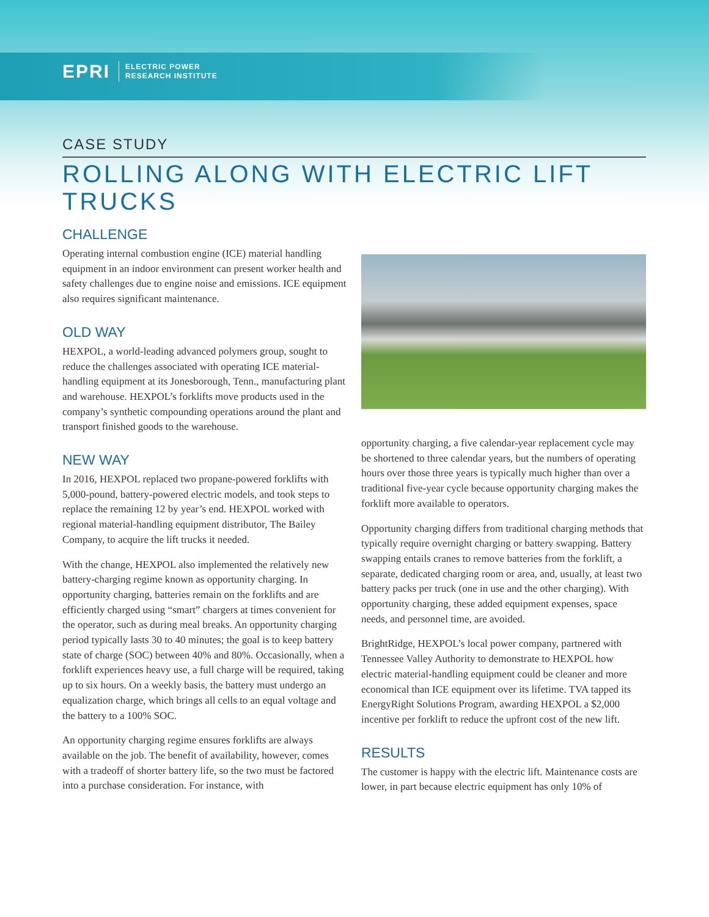EPRI ELECTRIC POWER
RESEARCH INSTITUTE
CASE STUDY
ROLLING ALONG WITH ELECTRIC LIFT TRUCKS
CHALLENGE
Operating internal combustion engine (ICE) material handling equipment in an indoor environment can present worker health and safety challenges due to engine noise and emissions. ICE equipment also requires significant maintenance.
OLD WAY
HEXPOL, a world-leading advanced polymers group, sought to reduce the challenges associated with operating ICE material-handling equipment at its Jonesborough, Tenn., manufacturing plant and warehouse. HEXPOL’s forklifts move products used in the company’s synthetic compounding operations around the plant and transport finished goods to the warehouse.
NEW WAY
In 2016, HEXPOL replaced two propane-powered forklifts with 5,000-pound, battery-powered electric models, and took steps to replace the remaining 12 by year’s end. HEXPOL worked with regional material-handling equipment distributor, The Bailey Company, to acquire the lift trucks it needed.
With the change, HEXPOL also implemented the relatively new battery-charging regime known as opportunity charging. In opportunity charging, batteries remain on the forklifts and are efficiently charged using “smart” chargers at times convenient for the operator, such as during meal breaks. An opportunity charging period typically lasts 30 to 40 minutes; the goal is to keep battery state of charge (SOC) between 40% and 80%. Occasionally, when a forklift experiences heavy use, a full charge will be required, taking up to six hours. On a weekly basis, the battery must undergo an equalization charge, which brings all cells to an equal voltage and the battery to a 100% SOC.
An opportunity charging regime ensures forklifts are always available on the job. The benefit of availability, however, comes with a tradeoff of shorter battery life, so the two must be factored into a purchase consideration. For instance, with
opportunity charging, a five calendar-year replacement cycle may be shortened to three calendar years, but the numbers of operating hours over those three years is typically much higher than over a traditional five-year cycle because opportunity charging makes the forklift more available to operators.
Opportunity charging differs from traditional charging methods that typically require overnight charging or battery swapping. Battery swapping entails cranes to remove batteries from the forklift, a separate, dedicated charging room or area, and, usually, at least two battery packs per truck (one in use and the other charging). With opportunity charging, these added equipment expenses, space needs, and personnel time, are avoided.
BrightRidge, HEXPOL’s local power company, partnered with Tennessee Valley Authority to demonstrate to HEXPOL how electric material-handling equipment could be cleaner and more economical than ICE equipment over its lifetime. TVA tapped its EnergyRight Solutions Program, awarding HEXPOL a $2,000 incentive per forklift to reduce the upfront cost of the new lift.
RESULTS
The customer is happy with the electric lift. Maintenance costs are lower, in part because electric equipment has only 10% of